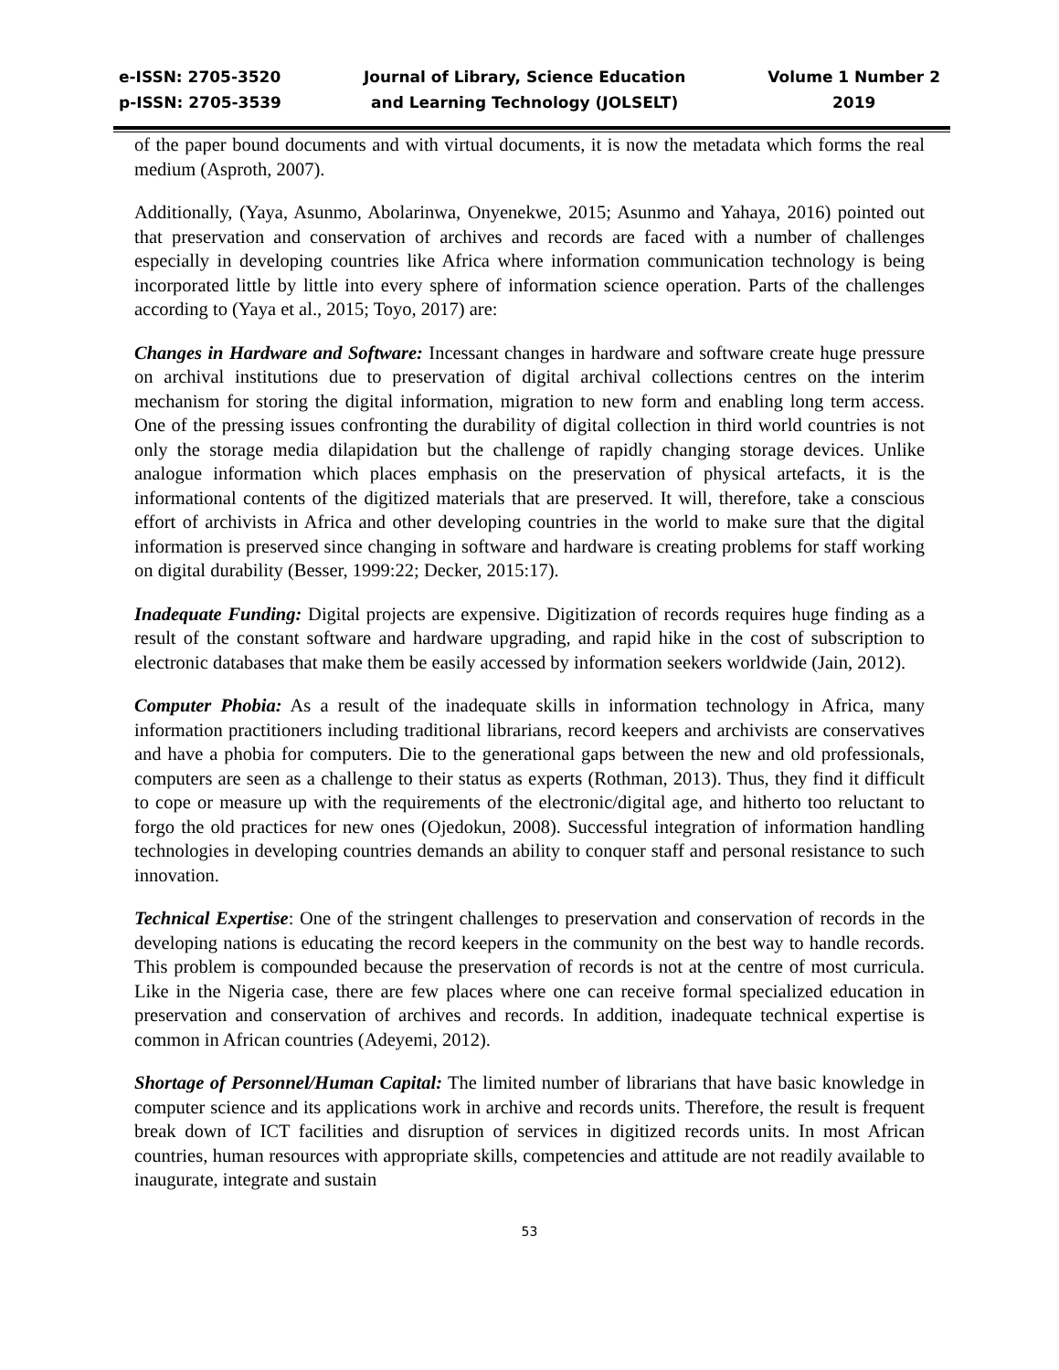e-ISSN: 2705-3520
p-ISSN: 2705-3539
Journal of Library, Science Education
and Learning Technology (JOLSELT)
Volume 1 Number 2
2019
of the paper bound documents and with virtual documents, it is now the metadata which forms the real medium (Asproth, 2007).
Additionally, (Yaya, Asunmo, Abolarinwa, Onyenekwe, 2015; Asunmo and Yahaya, 2016) pointed out that preservation and conservation of archives and records are faced with a number of challenges especially in developing countries like Africa where information communication technology is being incorporated little by little into every sphere of information science operation. Parts of the challenges according to (Yaya et al., 2015; Toyo, 2017) are:
Changes in Hardware and Software: Incessant changes in hardware and software create huge pressure on archival institutions due to preservation of digital archival collections centres on the interim mechanism for storing the digital information, migration to new form and enabling long term access. One of the pressing issues confronting the durability of digital collection in third world countries is not only the storage media dilapidation but the challenge of rapidly changing storage devices. Unlike analogue information which places emphasis on the preservation of physical artefacts, it is the informational contents of the digitized materials that are preserved. It will, therefore, take a conscious effort of archivists in Africa and other developing countries in the world to make sure that the digital information is preserved since changing in software and hardware is creating problems for staff working on digital durability (Besser, 1999:22; Decker, 2015:17).
Inadequate Funding: Digital projects are expensive. Digitization of records requires huge finding as a result of the constant software and hardware upgrading, and rapid hike in the cost of subscription to electronic databases that make them be easily accessed by information seekers worldwide (Jain, 2012).
Computer Phobia: As a result of the inadequate skills in information technology in Africa, many information practitioners including traditional librarians, record keepers and archivists are conservatives and have a phobia for computers. Die to the generational gaps between the new and old professionals, computers are seen as a challenge to their status as experts (Rothman, 2013). Thus, they find it difficult to cope or measure up with the requirements of the electronic/digital age, and hitherto too reluctant to forgo the old practices for new ones (Ojedokun, 2008). Successful integration of information handling technologies in developing countries demands an ability to conquer staff and personal resistance to such innovation.
Technical Expertise: One of the stringent challenges to preservation and conservation of records in the developing nations is educating the record keepers in the community on the best way to handle records. This problem is compounded because the preservation of records is not at the centre of most curricula. Like in the Nigeria case, there are few places where one can receive formal specialized education in preservation and conservation of archives and records. In addition, inadequate technical expertise is common in African countries (Adeyemi, 2012).
Shortage of Personnel/Human Capital: The limited number of librarians that have basic knowledge in computer science and its applications work in archive and records units. Therefore, the result is frequent break down of ICT facilities and disruption of services in digitized records units. In most African countries, human resources with appropriate skills, competencies and attitude are not readily available to inaugurate, integrate and sustain
53